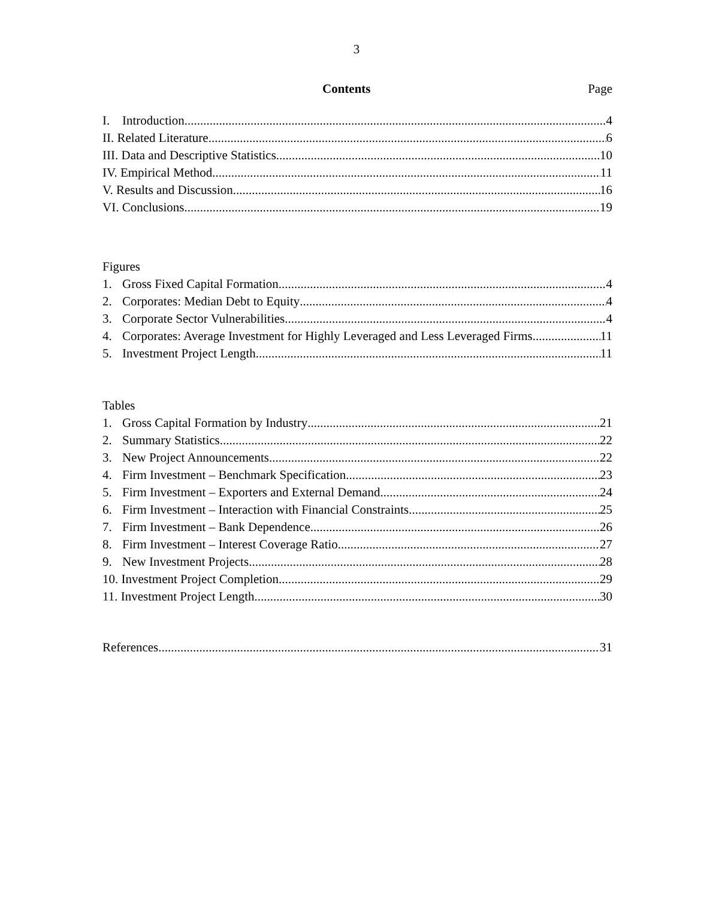3
Contents Page
I. Introduction 4
II. Related Literature 6
III. Data and Descriptive Statistics 10
IV. Empirical Method 11
V. Results and Discussion 16
VI. Conclusions 19
Figures
1. Gross Fixed Capital Formation 4
2. Corporates: Median Debt to Equity 4
3. Corporate Sector Vulnerabilities 4
4. Corporates: Average Investment for Highly Leveraged and Less Leveraged Firms 11
5. Investment Project Length 11
Tables
1. Gross Capital Formation by Industry 21
2. Summary Statistics 22
3. New Project Announcements 22
4. Firm Investment – Benchmark Specification 23
5. Firm Investment – Exporters and External Demand 24
6. Firm Investment – Interaction with Financial Constraints 25
7. Firm Investment – Bank Dependence 26
8. Firm Investment – Interest Coverage Ratio 27
9. New Investment Projects 28
10. Investment Project Completion 29
11. Investment Project Length 30
References 31